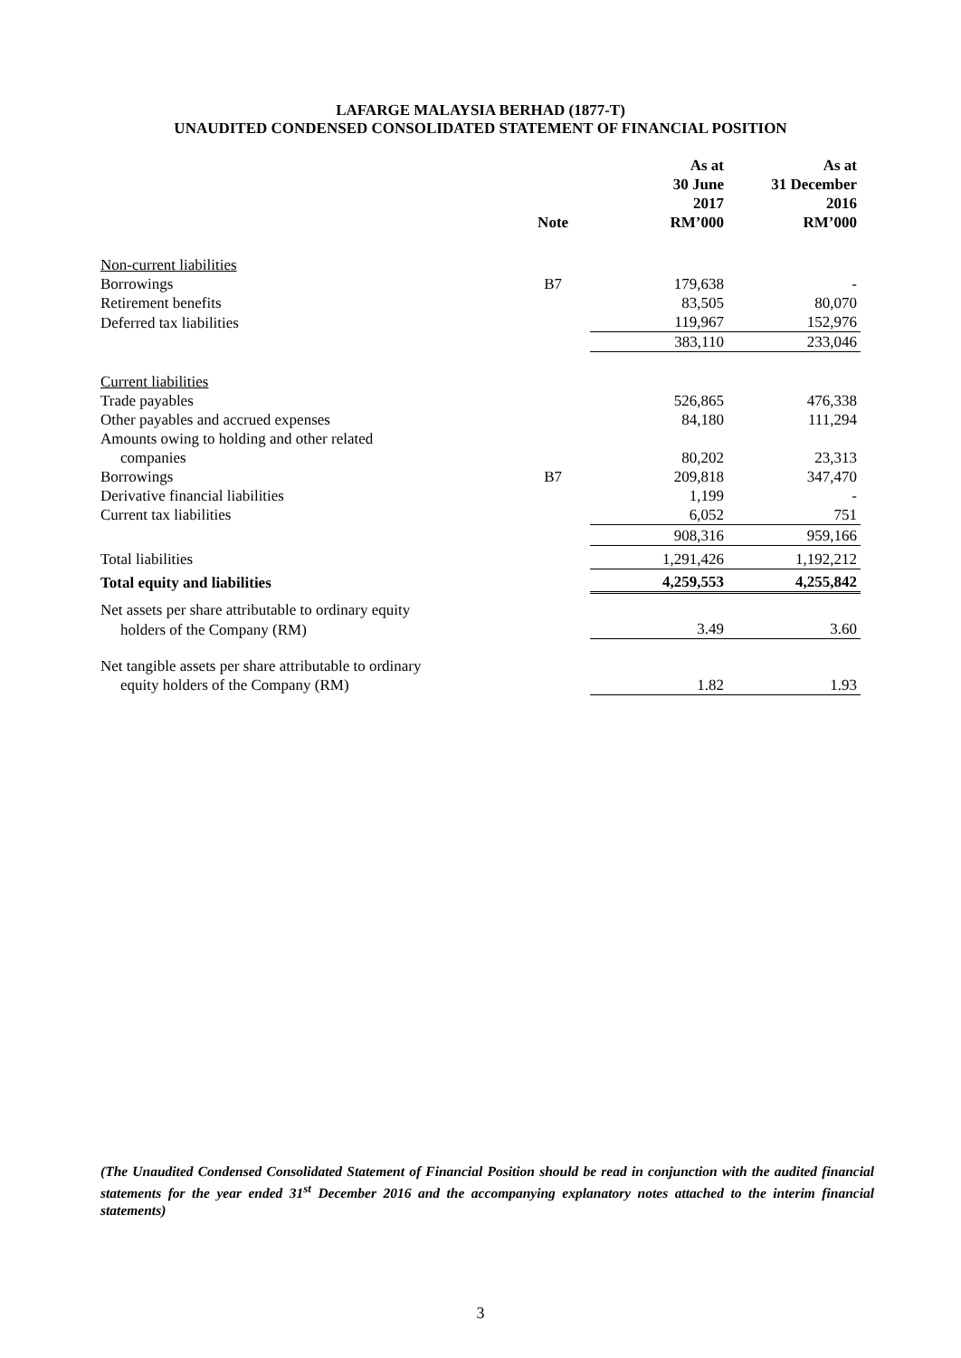LAFARGE MALAYSIA BERHAD (1877-T)
UNAUDITED CONDENSED CONSOLIDATED STATEMENT OF FINANCIAL POSITION
| | Note | As at 30 June 2017 RM’000 | As at 31 December 2016 RM’000 |
| --- | --- | --- | --- |
| Non-current liabilities | | | |
| Borrowings | B7 | 179,638 | - |
| Retirement benefits | | 83,505 | 80,070 |
| Deferred tax liabilities | | 119,967 | 152,976 |
| | | 383,110 | 233,046 |
| Current liabilities | | | |
| Trade payables | | 526,865 | 476,338 |
| Other payables and accrued expenses | | 84,180 | 111,294 |
| Amounts owing to holding and other related | | | |
| companies | | 80,202 | 23,313 |
| Borrowings | B7 | 209,818 | 347,470 |
| Derivative financial liabilities | | 1,199 | - |
| Current tax liabilities | | 6,052 | 751 |
| | | 908,316 | 959,166 |
| Total liabilities | | 1,291,426 | 1,192,212 |
| Total equity and liabilities | | 4,259,553 | 4,255,842 |
| Net assets per share attributable to ordinary equity | | | |
| holders of the Company (RM) | | 3.49 | 3.60 |
| Net tangible assets per share attributable to ordinary | | | |
| equity holders of the Company (RM) | | 1.82 | 1.93 |
(The Unaudited Condensed Consolidated Statement of Financial Position should be read in conjunction with the audited financial statements for the year ended 31<sup>st</sup> December 2016 and the accompanying explanatory notes attached to the interim financial statements)
3